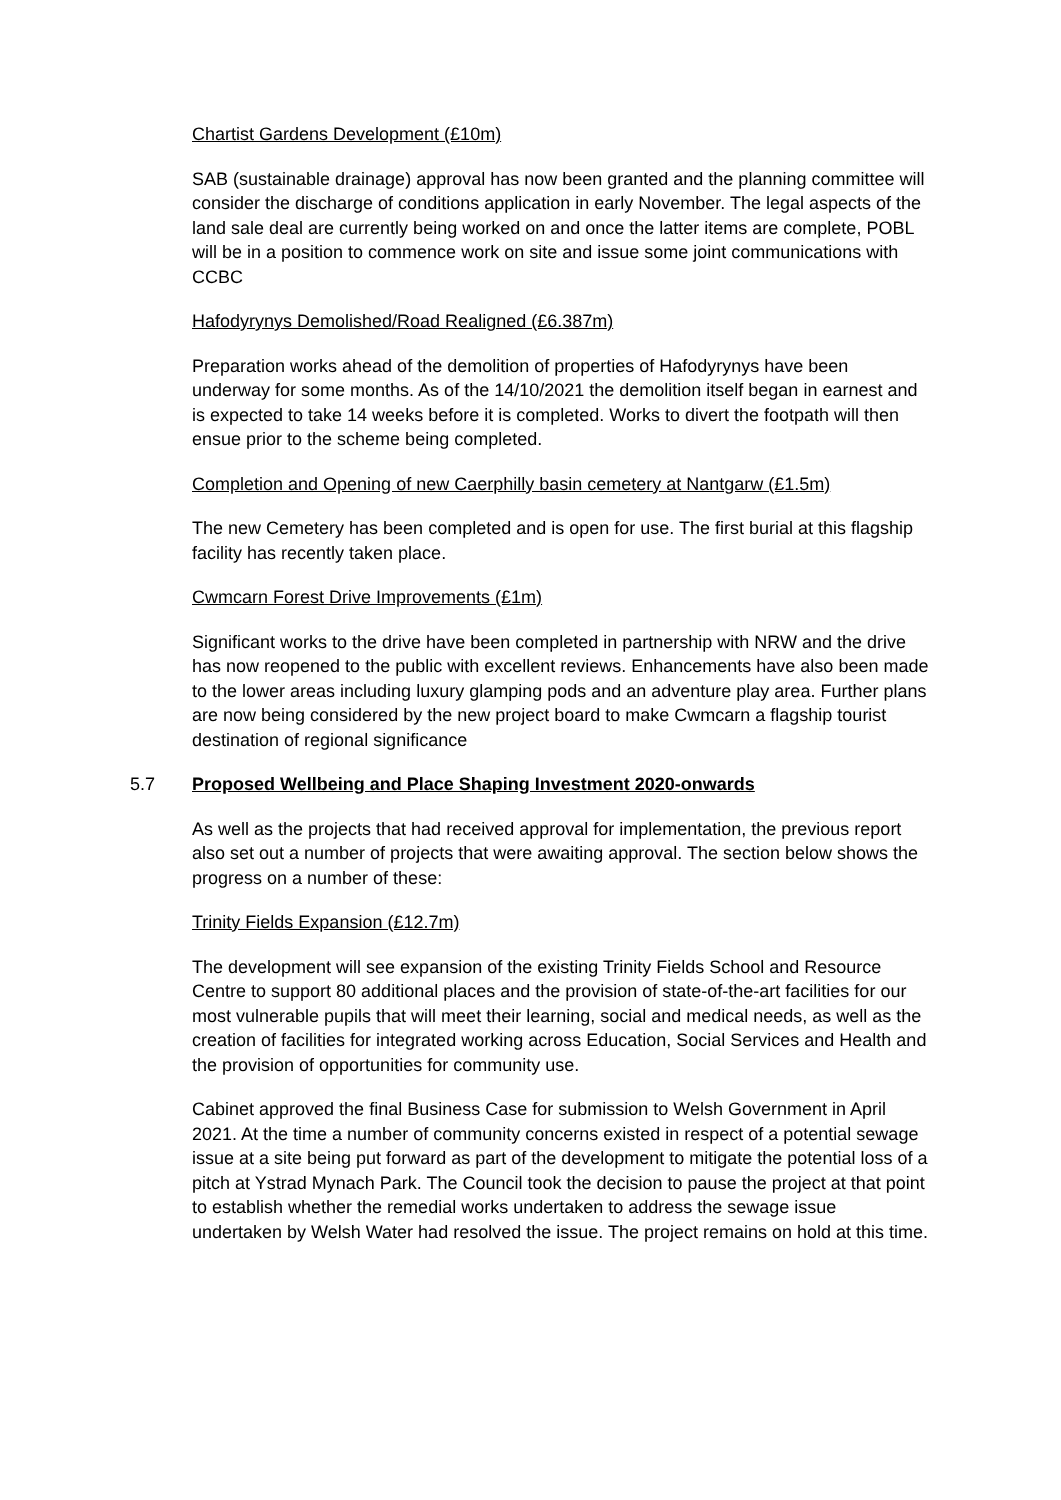Chartist Gardens Development (£10m)
SAB (sustainable drainage) approval has now been granted and the planning committee will consider the discharge of conditions application in early November. The legal aspects of the land sale deal are currently being worked on and once the latter items are complete, POBL will be in a position to commence work on site and issue some joint communications with CCBC
Hafodyrynys Demolished/Road Realigned (£6.387m)
Preparation works ahead of the demolition of properties of Hafodyrynys have been underway for some months. As of the 14/10/2021 the demolition itself began in earnest and is expected to take 14 weeks before it is completed. Works to divert the footpath will then ensue prior to the scheme being completed.
Completion and Opening of new Caerphilly basin cemetery at Nantgarw (£1.5m)
The new Cemetery has been completed and is open for use. The first burial at this flagship facility has recently taken place.
Cwmcarn Forest Drive Improvements (£1m)
Significant works to the drive have been completed in partnership with NRW and the drive has now reopened to the public with excellent reviews. Enhancements have also been made to the lower areas including luxury glamping pods and an adventure play area. Further plans are now being considered by the new project board to make Cwmcarn a flagship tourist destination of regional significance
5.7 Proposed Wellbeing and Place Shaping Investment 2020-onwards
As well as the projects that had received approval for implementation, the previous report also set out a number of projects that were awaiting approval. The section below shows the progress on a number of these:
Trinity Fields Expansion (£12.7m)
The development will see expansion of the existing Trinity Fields School and Resource Centre to support 80 additional places and the provision of state-of-the-art facilities for our most vulnerable pupils that will meet their learning, social and medical needs, as well as the creation of facilities for integrated working across Education, Social Services and Health and the provision of opportunities for community use.
Cabinet approved the final Business Case for submission to Welsh Government in April 2021. At the time a number of community concerns existed in respect of a potential sewage issue at a site being put forward as part of the development to mitigate the potential loss of a pitch at Ystrad Mynach Park. The Council took the decision to pause the project at that point to establish whether the remedial works undertaken to address the sewage issue undertaken by Welsh Water had resolved the issue. The project remains on hold at this time.